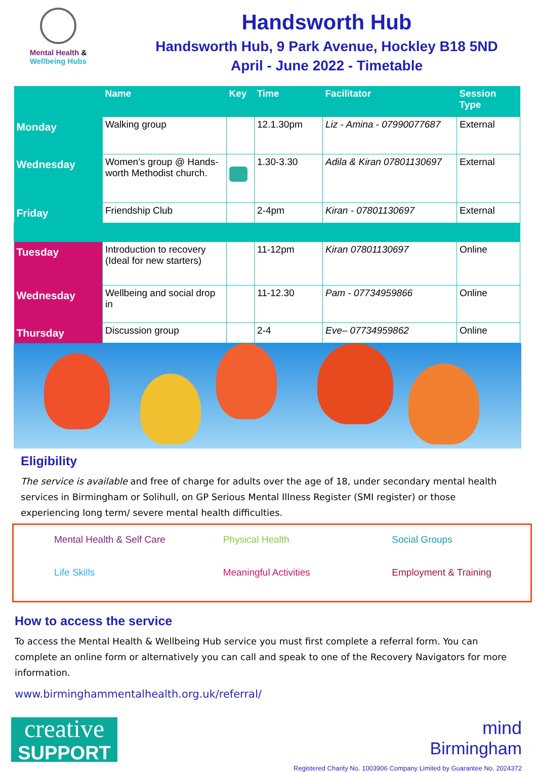Mental Health &
Wellbeing Hubs
Handsworth Hub
Handsworth Hub, 9 Park Avenue, Hockley B18 5ND
April - June 2022 - Timetable
| | Name | Key | Time | Facilitator | Session Type |
| --- | --- | --- | --- | --- | --- |
| Monday | Walking group | | 12.1.30pm | Liz - Amina - 07990077687 | External |
| Wednesday | Women’s group @ Hands-worth Methodist church. | | 1.30-3.30 | Adila & Kiran 07801130697 | External |
| Friday | Friendship Club | | 2-4pm | Kiran - 07801130697 | External |
| Tuesday | Introduction to recovery (Ideal for new starters) | | 11-12pm | Kiran 07801130697 | Online |
| Wednesday | Wellbeing and social drop in | | 11-12.30 | Pam - 07734959866 | Online |
| Thursday | Discussion group | | 2-4 | Eve– 07734959862 | Online |
Eligibility
The service is available and free of charge for adults over the age of 18, under secondary mental health services in Birmingham or Solihull, on GP Serious Mental Illness Register (SMI register) or those experiencing long term/ severe mental health difficulties.
Mental Health & Self Care
Physical Health
Social Groups
Life Skills
Meaningful Activities
Employment & Training
How to access the service
To access the Mental Health & Wellbeing Hub service you must first complete a referral form. You can complete an online form or alternatively you can call and speak to one of the Recovery Navigators for more information.
www.birminghammentalhealth.org.uk/referral/
creative
SUPPORT
mind
Birmingham
Registered Charity No. 1003906 Company Limited by Guarantee No. 2024372